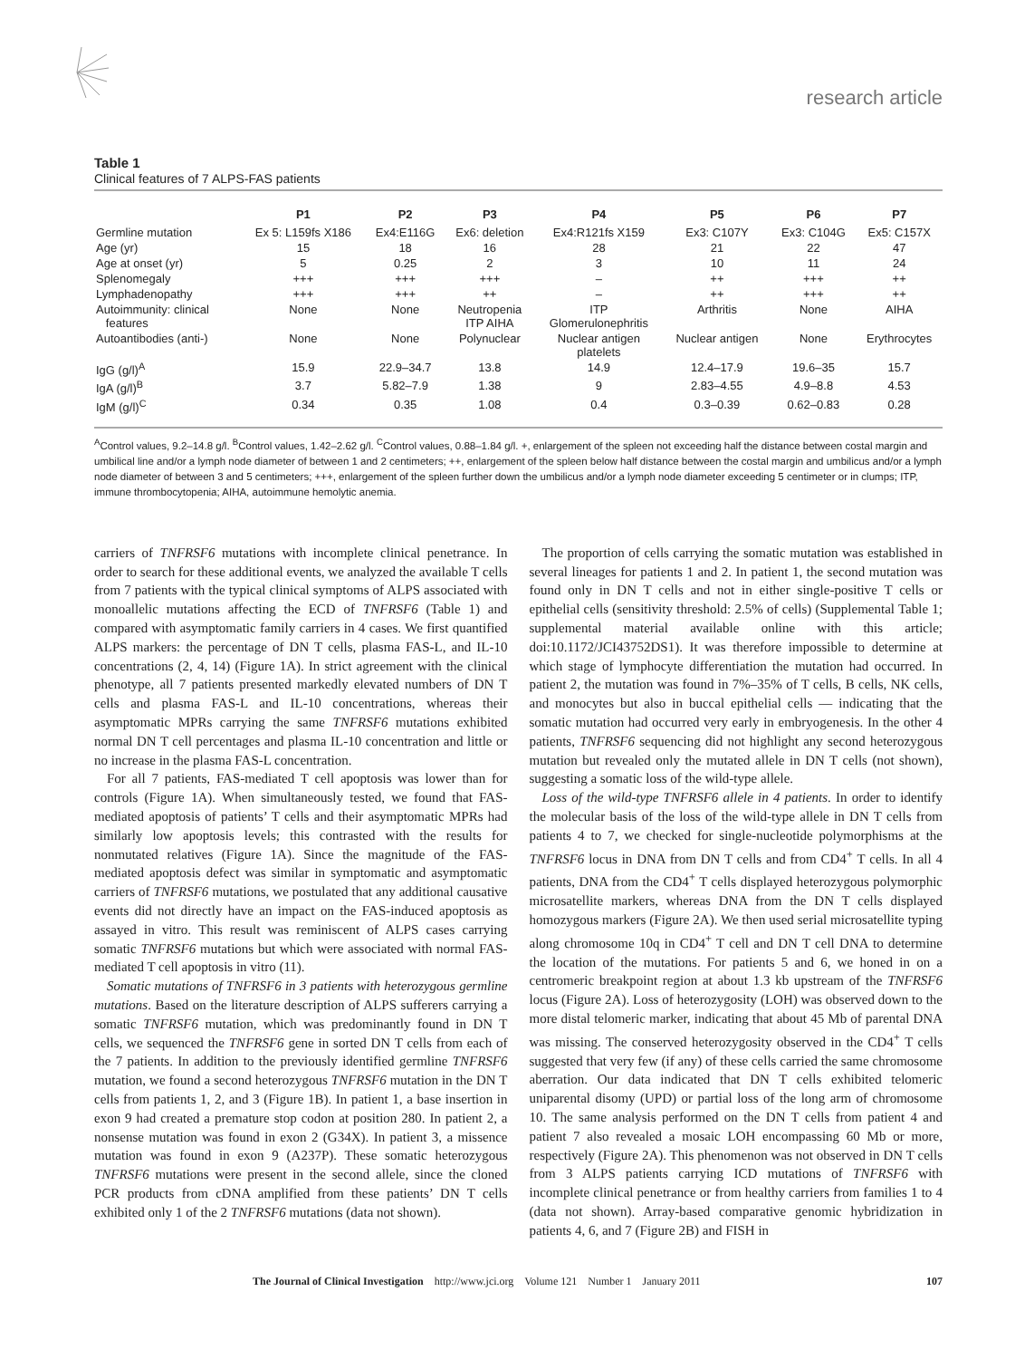research article
Table 1
Clinical features of 7 ALPS-FAS patients
| | P1 | P2 | P3 | P4 | P5 | P6 | P7 |
| --- | --- | --- | --- | --- | --- | --- | --- |
| Germline mutation | Ex 5: L159fs X186 | Ex4:E116G | Ex6: deletion | Ex4:R121fs X159 | Ex3: C107Y | Ex3: C104G | Ex5: C157X |
| Age (yr) | 15 | 18 | 16 | 28 | 21 | 22 | 47 |
| Age at onset (yr) | 5 | 0.25 | 2 | 3 | 10 | 11 | 24 |
| Splenomegaly | +++ | +++ | +++ | – | ++ | +++ | ++ |
| Lymphadenopathy | +++ | +++ | ++ | – | ++ | +++ | ++ |
| Autoimmunity: clinical features | None | None | Neutropenia ITP AIHA | ITP Glomerulonephritis | Arthritis | None | AIHA |
| Autoantibodies (anti-) | None | None | Polynuclear | Nuclear antigen platelets | Nuclear antigen | None | Erythrocytes |
| IgG (g/l)<sup>A</sup> | 15.9 | 22.9–34.7 | 13.8 | 14.9 | 12.4–17.9 | 19.6–35 | 15.7 |
| IgA (g/l)<sup>B</sup> | 3.7 | 5.82–7.9 | 1.38 | 9 | 2.83–4.55 | 4.9–8.8 | 4.53 |
| IgM (g/l)<sup>C</sup> | 0.34 | 0.35 | 1.08 | 0.4 | 0.3–0.39 | 0.62–0.83 | 0.28 |
<sup>A</sup>Control values, 9.2–14.8 g/l. <sup>B</sup>Control values, 1.42–2.62 g/l. <sup>C</sup>Control values, 0.88–1.84 g/l. +, enlargement of the spleen not exceeding half the distance between costal margin and umbilical line and/or a lymph node diameter of between 1 and 2 centimeters; ++, enlargement of the spleen below half distance between the costal margin and umbilicus and/or a lymph node diameter of between 3 and 5 centimeters; +++, enlargement of the spleen further down the umbilicus and/or a lymph node diameter exceeding 5 centimeter or in clumps; ITP, immune thrombocytopenia; AIHA, autoimmune hemolytic anemia.
carriers of TNFRSF6 mutations with incomplete clinical penetrance. In order to search for these additional events, we analyzed the available T cells from 7 patients with the typical clinical symptoms of ALPS associated with monoallelic mutations affecting the ECD of TNFRSF6 (Table 1) and compared with asymptomatic family carriers in 4 cases. We first quantified ALPS markers: the percentage of DN T cells, plasma FAS-L, and IL-10 concentrations (2, 4, 14) (Figure 1A). In strict agreement with the clinical phenotype, all 7 patients presented markedly elevated numbers of DN T cells and plasma FAS-L and IL-10 concentrations, whereas their asymptomatic MPRs carrying the same TNFRSF6 mutations exhibited normal DN T cell percentages and plasma IL-10 concentration and little or no increase in the plasma FAS-L concentration.
For all 7 patients, FAS-mediated T cell apoptosis was lower than for controls (Figure 1A). When simultaneously tested, we found that FAS-mediated apoptosis of patients’ T cells and their asymptomatic MPRs had similarly low apoptosis levels; this contrasted with the results for nonmutated relatives (Figure 1A). Since the magnitude of the FAS-mediated apoptosis defect was similar in symptomatic and asymptomatic carriers of TNFRSF6 mutations, we postulated that any additional causative events did not directly have an impact on the FAS-induced apoptosis as assayed in vitro. This result was reminiscent of ALPS cases carrying somatic TNFRSF6 mutations but which were associated with normal FAS-mediated T cell apoptosis in vitro (11).
Somatic mutations of TNFRSF6 in 3 patients with heterozygous germline mutations. Based on the literature description of ALPS sufferers carrying a somatic TNFRSF6 mutation, which was predominantly found in DN T cells, we sequenced the TNFRSF6 gene in sorted DN T cells from each of the 7 patients. In addition to the previously identified germline TNFRSF6 mutation, we found a second heterozygous TNFRSF6 mutation in the DN T cells from patients 1, 2, and 3 (Figure 1B). In patient 1, a base insertion in exon 9 had created a premature stop codon at position 280. In patient 2, a nonsense mutation was found in exon 2 (G34X). In patient 3, a missence mutation was found in exon 9 (A237P). These somatic heterozygous TNFRSF6 mutations were present in the second allele, since the cloned PCR products from cDNA amplified from these patients’ DN T cells exhibited only 1 of the 2 TNFRSF6 mutations (data not shown).
The proportion of cells carrying the somatic mutation was established in several lineages for patients 1 and 2. In patient 1, the second mutation was found only in DN T cells and not in either single-positive T cells or epithelial cells (sensitivity threshold: 2.5% of cells) (Supplemental Table 1; supplemental material available online with this article; doi:10.1172/JCI43752DS1). It was therefore impossible to determine at which stage of lymphocyte differentiation the mutation had occurred. In patient 2, the mutation was found in 7%–35% of T cells, B cells, NK cells, and monocytes but also in buccal epithelial cells — indicating that the somatic mutation had occurred very early in embryogenesis. In the other 4 patients, TNFRSF6 sequencing did not highlight any second heterozygous mutation but revealed only the mutated allele in DN T cells (not shown), suggesting a somatic loss of the wild-type allele.
Loss of the wild-type TNFRSF6 allele in 4 patients. In order to identify the molecular basis of the loss of the wild-type allele in DN T cells from patients 4 to 7, we checked for single-nucleotide polymorphisms at the TNFRSF6 locus in DNA from DN T cells and from CD4<sup>+</sup> T cells. In all 4 patients, DNA from the CD4<sup>+</sup> T cells displayed heterozygous polymorphic microsatellite markers, whereas DNA from the DN T cells displayed homozygous markers (Figure 2A). We then used serial microsatellite typing along chromosome 10q in CD4<sup>+</sup> T cell and DN T cell DNA to determine the location of the mutations. For patients 5 and 6, we honed in on a centromeric breakpoint region at about 1.3 kb upstream of the TNFRSF6 locus (Figure 2A). Loss of heterozygosity (LOH) was observed down to the more distal telomeric marker, indicating that about 45 Mb of parental DNA was missing. The conserved heterozygosity observed in the CD4<sup>+</sup> T cells suggested that very few (if any) of these cells carried the same chromosome aberration. Our data indicated that DN T cells exhibited telomeric uniparental disomy (UPD) or partial loss of the long arm of chromosome 10. The same analysis performed on the DN T cells from patient 4 and patient 7 also revealed a mosaic LOH encompassing 60 Mb or more, respectively (Figure 2A). This phenomenon was not observed in DN T cells from 3 ALPS patients carrying ICD mutations of TNFRSF6 with incomplete clinical penetrance or from healthy carriers from families 1 to 4 (data not shown). Array-based comparative genomic hybridization in patients 4, 6, and 7 (Figure 2B) and FISH in
The Journal of Clinical Investigation http://www.jci.org Volume 121 Number 1 January 2011 107